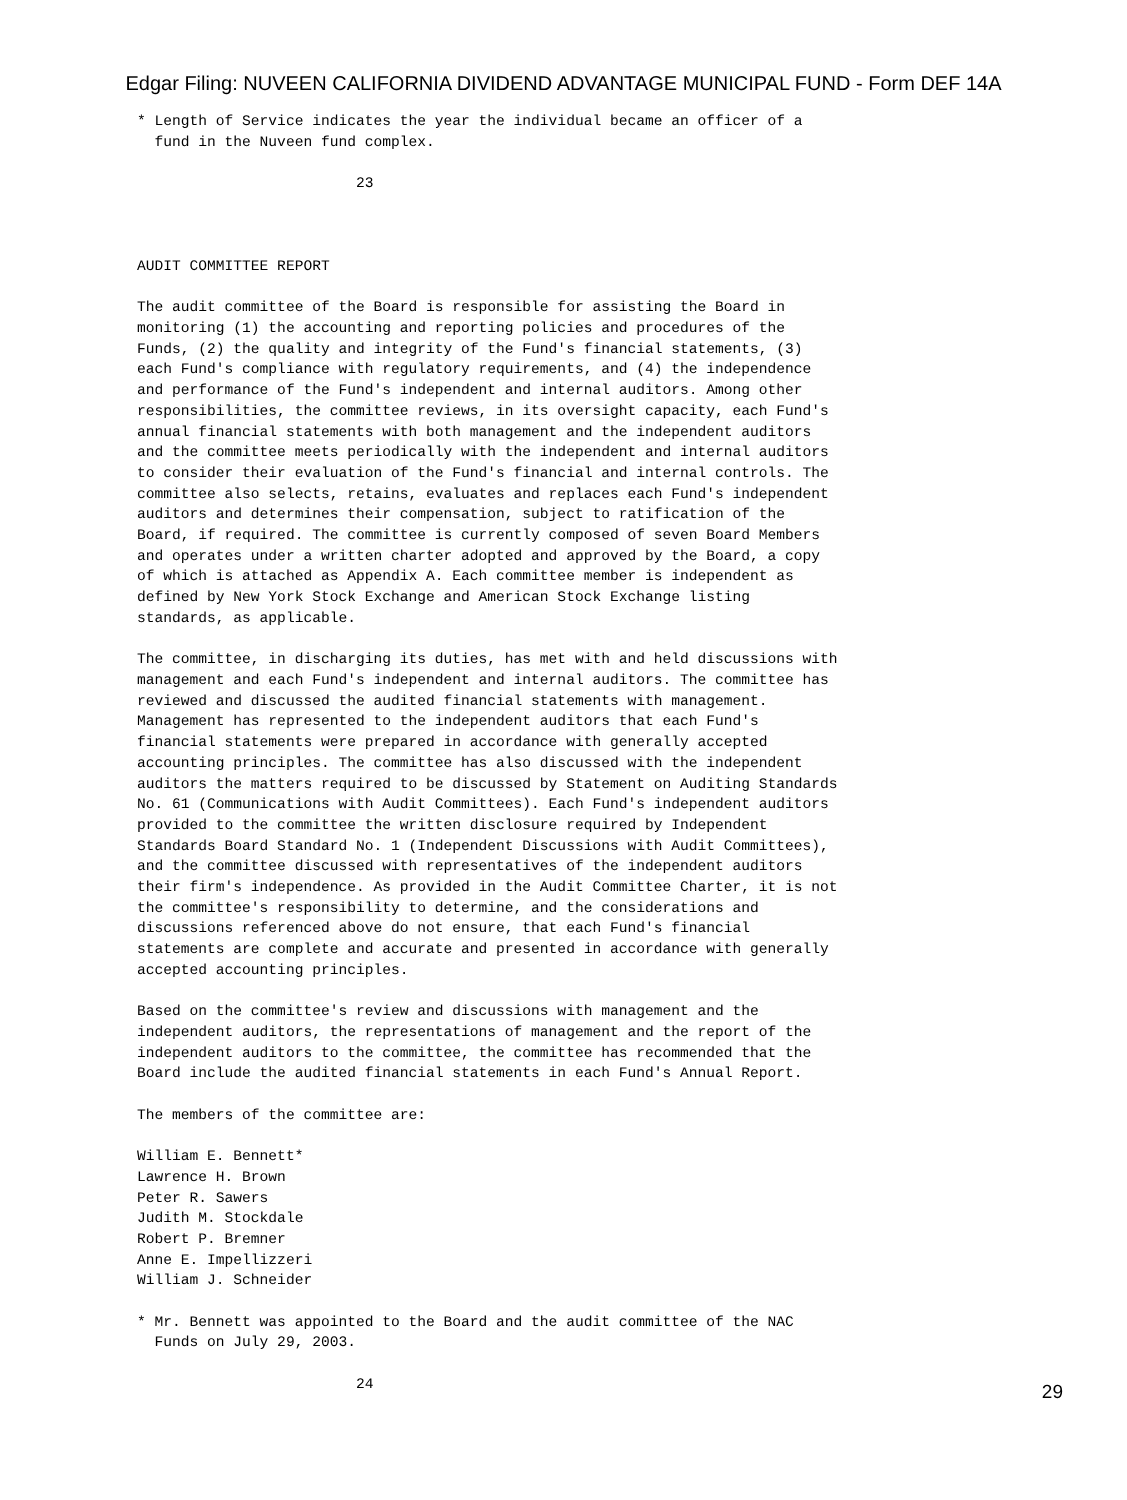Edgar Filing: NUVEEN CALIFORNIA DIVIDEND ADVANTAGE MUNICIPAL FUND - Form DEF 14A
* Length of Service indicates the year the individual became an officer of a
  fund in the Nuveen fund complex.

                         23



AUDIT COMMITTEE REPORT

The audit committee of the Board is responsible for assisting the Board in
monitoring (1) the accounting and reporting policies and procedures of the
Funds, (2) the quality and integrity of the Fund's financial statements, (3)
each Fund's compliance with regulatory requirements, and (4) the independence
and performance of the Fund's independent and internal auditors. Among other
responsibilities, the committee reviews, in its oversight capacity, each Fund's
annual financial statements with both management and the independent auditors
and the committee meets periodically with the independent and internal auditors
to consider their evaluation of the Fund's financial and internal controls. The
committee also selects, retains, evaluates and replaces each Fund's independent
auditors and determines their compensation, subject to ratification of the
Board, if required. The committee is currently composed of seven Board Members
and operates under a written charter adopted and approved by the Board, a copy
of which is attached as Appendix A. Each committee member is independent as
defined by New York Stock Exchange and American Stock Exchange listing
standards, as applicable.

The committee, in discharging its duties, has met with and held discussions with
management and each Fund's independent and internal auditors. The committee has
reviewed and discussed the audited financial statements with management.
Management has represented to the independent auditors that each Fund's
financial statements were prepared in accordance with generally accepted
accounting principles. The committee has also discussed with the independent
auditors the matters required to be discussed by Statement on Auditing Standards
No. 61 (Communications with Audit Committees). Each Fund's independent auditors
provided to the committee the written disclosure required by Independent
Standards Board Standard No. 1 (Independent Discussions with Audit Committees),
and the committee discussed with representatives of the independent auditors
their firm's independence. As provided in the Audit Committee Charter, it is not
the committee's responsibility to determine, and the considerations and
discussions referenced above do not ensure, that each Fund's financial
statements are complete and accurate and presented in accordance with generally
accepted accounting principles.

Based on the committee's review and discussions with management and the
independent auditors, the representations of management and the report of the
independent auditors to the committee, the committee has recommended that the
Board include the audited financial statements in each Fund's Annual Report.

The members of the committee are:

William E. Bennett*
Lawrence H. Brown
Peter R. Sawers
Judith M. Stockdale
Robert P. Bremner
Anne E. Impellizzeri
William J. Schneider

* Mr. Bennett was appointed to the Board and the audit committee of the NAC
  Funds on July 29, 2003.

                         24
29